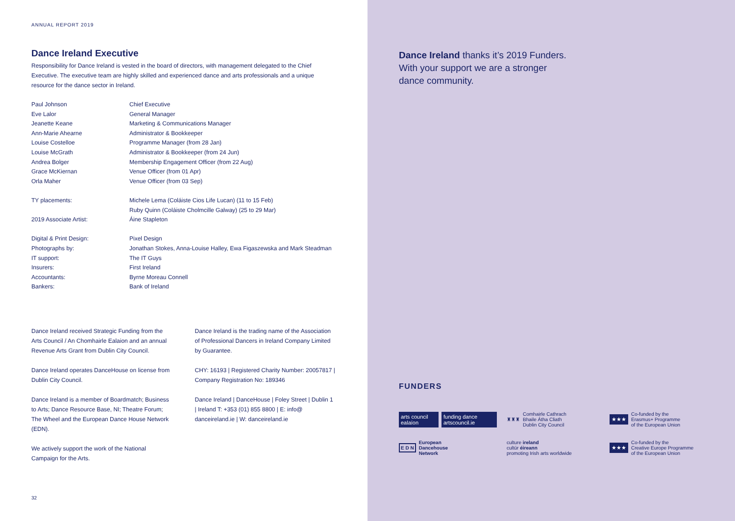ANNUAL REPORT 2019
Dance Ireland Executive
Responsibility for Dance Ireland is vested in the board of directors, with management delegated to the Chief Executive. The executive team are highly skilled and experienced dance and arts professionals and a unique resource for the dance sector in Ireland.
| Paul Johnson | Chief Executive |
| Eve Lalor | General Manager |
| Jeanette Keane | Marketing & Communications Manager |
| Ann-Marie Ahearne | Administrator & Bookkeeper |
| Louise Costelloe | Programme Manager (from 28 Jan) |
| Louise McGrath | Administrator & Bookkeeper (from 24 Jun) |
| Andrea Bolger | Membership Engagement Officer (from 22 Aug) |
| Grace McKiernan | Venue Officer (from 01 Apr) |
| Orla Maher | Venue Officer (from 03 Sep) |
| TY placements: | Michele Lema (Coláiste Cios Life Lucan) (11 to 15 Feb) |
| | Ruby Quinn (Coláiste Cholmcille Galway) (25 to 29 Mar) |
| 2019 Associate Artist: | Áine Stapleton |
| Digital & Print Design: | Pixel Design |
| Photographs by: | Jonathan Stokes, Anna-Louise Halley, Ewa Figaszewska and Mark Steadman |
| IT support: | The IT Guys |
| Insurers: | First Ireland |
| Accountants: | Byrne Moreau Connell |
| Bankers: | Bank of Ireland |
Dance Ireland received Strategic Funding from the Arts Council / An Chomhairle Ealaion and an annual Revenue Arts Grant from Dublin City Council.
Dance Ireland operates DanceHouse on license from Dublin City Council.
Dance Ireland is a member of Boardmatch; Business to Arts; Dance Resource Base, NI; Theatre Forum; The Wheel and the European Dance House Network (EDN).
We actively support the work of the National Campaign for the Arts.
Dance Ireland is the trading name of the Association of Professional Dancers in Ireland Company Limited by Guarantee.
CHY: 16193 | Registered Charity Number: 20057817 | Company Registration No: 189346
Dance Ireland | DanceHouse | Foley Street | Dublin 1 | Ireland T: +353 (01) 855 8800 | E: info@ danceireland.ie | W: danceireland.ie
32
Dance Ireland thanks it’s 2019 Funders.
With your support we are a stronger
dance community.
FUNDERS
arts council ealaíon funding dance artscouncil.ie
♜♜♜ Comhairle Cathrach
Bhaile Átha Cliath
Dublin City Council
★★★ Co-funded by the
Erasmus+ Programme
of the European Union
E D N European
Dancehouse
Network
culture ireland
cultúr éireann
promoting Irish arts worldwide
★★★ Co-funded by the
Creative Europe Programme
of the European Union